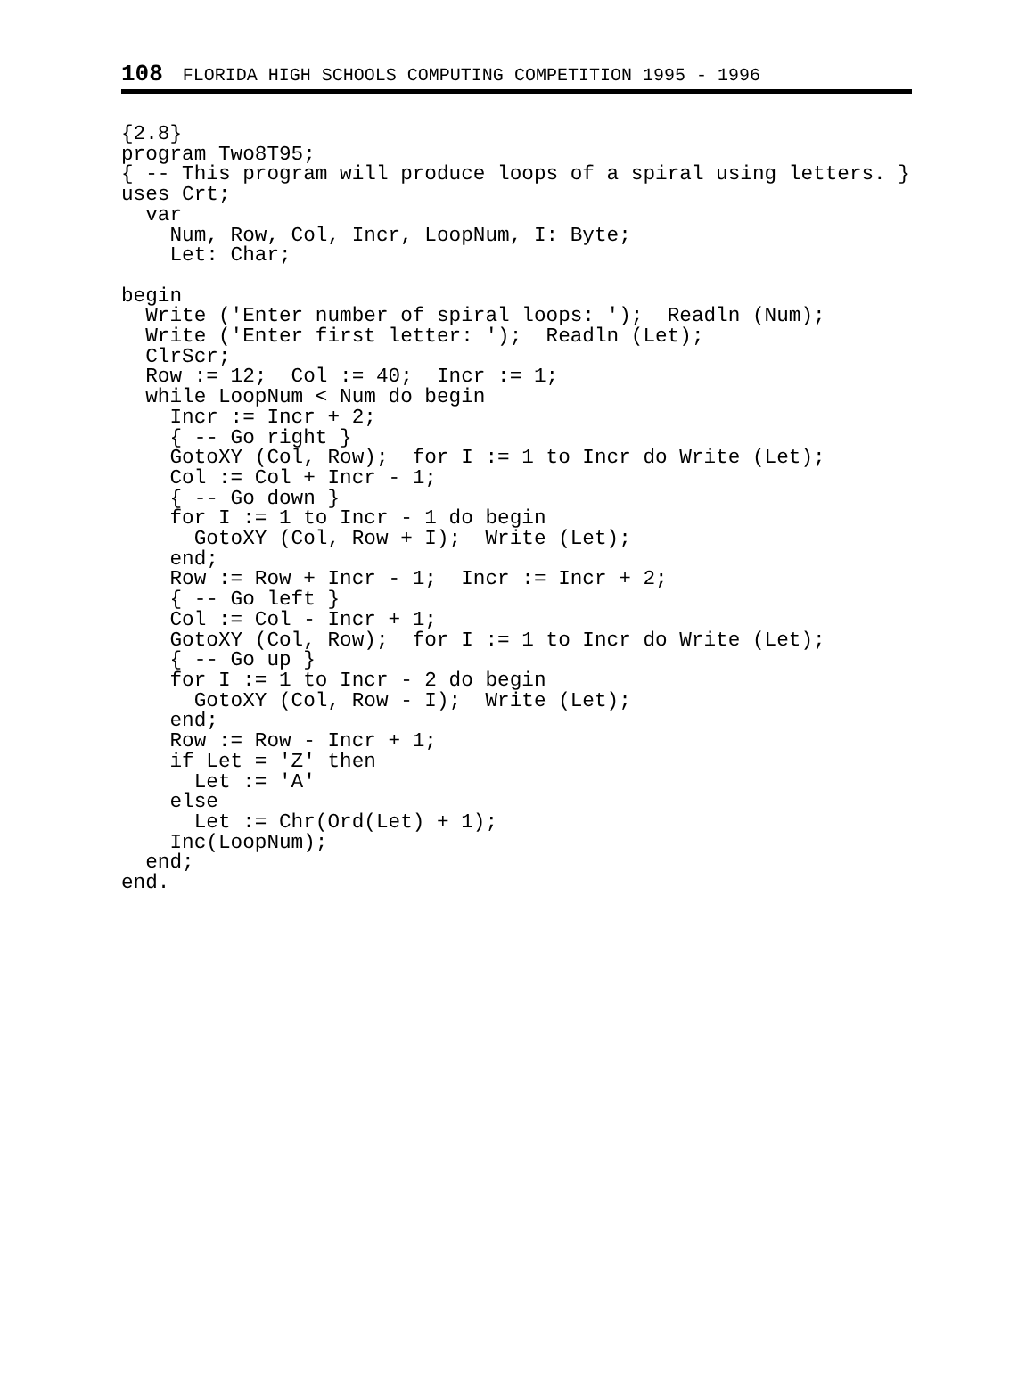108 FLORIDA HIGH SCHOOLS COMPUTING COMPETITION 1995 - 1996
{2.8}
program Two8T95;
{ -- This program will produce loops of a spiral using letters. }
uses Crt;
  var
    Num, Row, Col, Incr, LoopNum, I: Byte;
    Let: Char;

begin
  Write ('Enter number of spiral loops: ');  Readln (Num);
  Write ('Enter first letter: ');  Readln (Let);
  ClrScr;
  Row := 12;  Col := 40;  Incr := 1;
  while LoopNum < Num do begin
    Incr := Incr + 2;
    { -- Go right }
    GotoXY (Col, Row);  for I := 1 to Incr do Write (Let);
    Col := Col + Incr - 1;
    { -- Go down }
    for I := 1 to Incr - 1 do begin
      GotoXY (Col, Row + I);  Write (Let);
    end;
    Row := Row + Incr - 1;  Incr := Incr + 2;
    { -- Go left }
    Col := Col - Incr + 1;
    GotoXY (Col, Row);  for I := 1 to Incr do Write (Let);
    { -- Go up }
    for I := 1 to Incr - 2 do begin
      GotoXY (Col, Row - I);  Write (Let);
    end;
    Row := Row - Incr + 1;
    if Let = 'Z' then
      Let := 'A'
    else
      Let := Chr(Ord(Let) + 1);
    Inc(LoopNum);
  end;
end.